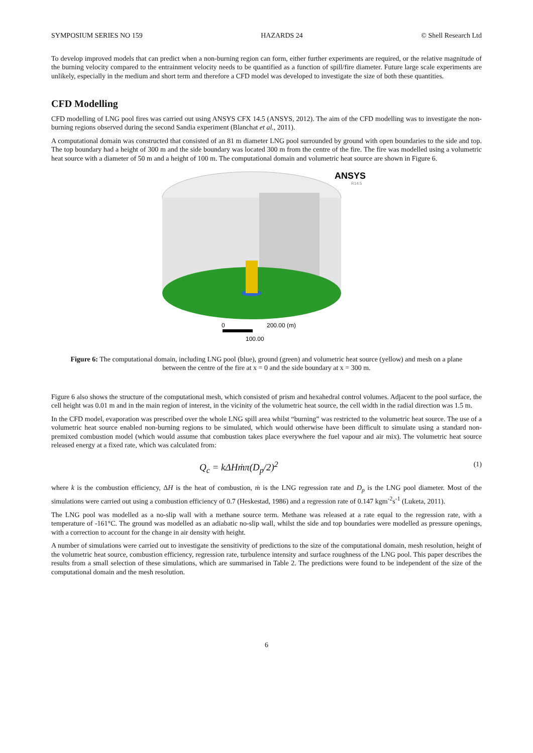SYMPOSIUM SERIES NO 159 HAZARDS 24 © Shell Research Ltd
To develop improved models that can predict when a non-burning region can form, either further experiments are required, or the relative magnitude of the burning velocity compared to the entrainment velocity needs to be quantified as a function of spill/fire diameter. Future large scale experiments are unlikely, especially in the medium and short term and therefore a CFD model was developed to investigate the size of both these quantities.
CFD Modelling
CFD modelling of LNG pool fires was carried out using ANSYS CFX 14.5 (ANSYS, 2012). The aim of the CFD modelling was to investigate the non-burning regions observed during the second Sandia experiment (Blanchat et al., 2011).
A computational domain was constructed that consisted of an 81 m diameter LNG pool surrounded by ground with open boundaries to the side and top. The top boundary had a height of 300 m and the side boundary was located 300 m from the centre of the fire. The fire was modelled using a volumetric heat source with a diameter of 50 m and a height of 100 m. The computational domain and volumetric heat source are shown in Figure 6.
ANSYS
R14.5
0
200.00 (m)
100.00
Figure 6: The computational domain, including LNG pool (blue), ground (green) and volumetric heat source (yellow) and mesh on a plane between the centre of the fire at x = 0 and the side boundary at x = 300 m.
Figure 6 also shows the structure of the computational mesh, which consisted of prism and hexahedral control volumes. Adjacent to the pool surface, the cell height was 0.01 m and in the main region of interest, in the vicinity of the volumetric heat source, the cell width in the radial direction was 1.5 m.
In the CFD model, evaporation was prescribed over the whole LNG spill area whilst “burning” was restricted to the volumetric heat source. The use of a volumetric heat source enabled non-burning regions to be simulated, which would otherwise have been difficult to simulate using a standard non-premixed combustion model (which would assume that combustion takes place everywhere the fuel vapour and air mix). The volumetric heat source released energy at a fixed rate, which was calculated from:
Q<sub>c</sub> = kΔHṁπ(D<sub>p</sub>/2)<sup>2</sup> (1)
where k is the combustion efficiency, ΔH is the heat of combustion, ṁ is the LNG regression rate and D<sub>p</sub> is the LNG pool diameter. Most of the simulations were carried out using a combustion efficiency of 0.7 (Heskestad, 1986) and a regression rate of 0.147 kgm<sup>-2</sup>s<sup>-1</sup> (Luketa, 2011).
The LNG pool was modelled as a no-slip wall with a methane source term. Methane was released at a rate equal to the regression rate, with a temperature of -161°C. The ground was modelled as an adiabatic no-slip wall, whilst the side and top boundaries were modelled as pressure openings, with a correction to account for the change in air density with height.
A number of simulations were carried out to investigate the sensitivity of predictions to the size of the computational domain, mesh resolution, height of the volumetric heat source, combustion efficiency, regression rate, turbulence intensity and surface roughness of the LNG pool. This paper describes the results from a small selection of these simulations, which are summarised in Table 2. The predictions were found to be independent of the size of the computational domain and the mesh resolution.
6